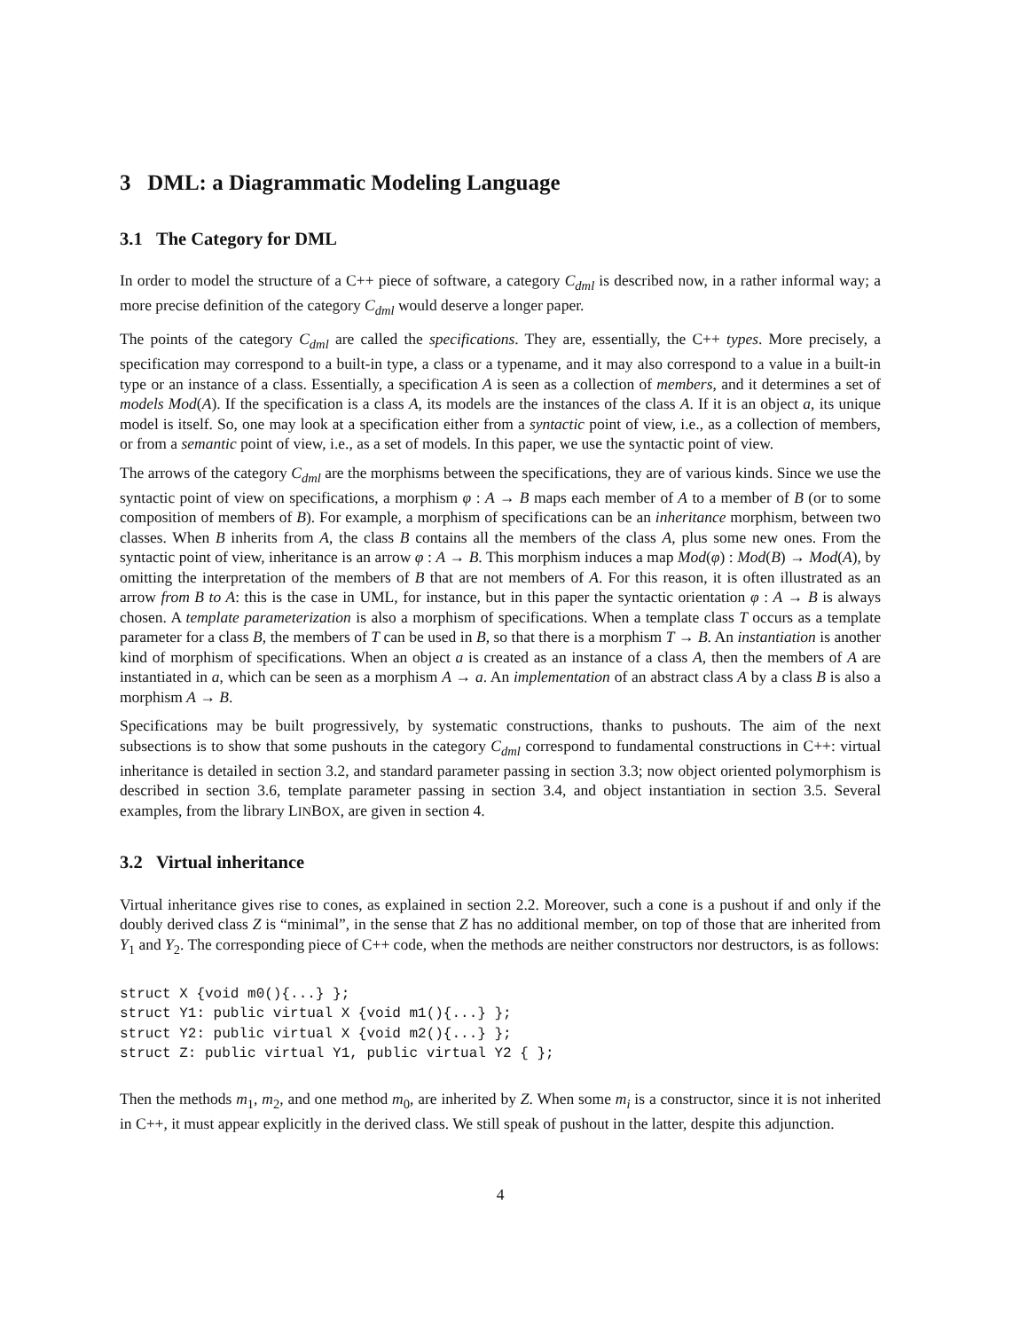3 DML: a Diagrammatic Modeling Language
3.1 The Category for DML
In order to model the structure of a C++ piece of software, a category C<sub>dml</sub> is described now, in a rather informal way; a more precise definition of the category C<sub>dml</sub> would deserve a longer paper.
The points of the category C<sub>dml</sub> are called the specifications. They are, essentially, the C++ types. More precisely, a specification may correspond to a built-in type, a class or a typename, and it may also correspond to a value in a built-in type or an instance of a class. Essentially, a specification A is seen as a collection of members, and it determines a set of models Mod(A). If the specification is a class A, its models are the instances of the class A. If it is an object a, its unique model is itself. So, one may look at a specification either from a syntactic point of view, i.e., as a collection of members, or from a semantic point of view, i.e., as a set of models. In this paper, we use the syntactic point of view.
The arrows of the category C<sub>dml</sub> are the morphisms between the specifications, they are of various kinds. Since we use the syntactic point of view on specifications, a morphism φ : A → B maps each member of A to a member of B (or to some composition of members of B). For example, a morphism of specifications can be an inheritance morphism, between two classes. When B inherits from A, the class B contains all the members of the class A, plus some new ones. From the syntactic point of view, inheritance is an arrow φ : A → B. This morphism induces a map Mod(φ) : Mod(B) → Mod(A), by omitting the interpretation of the members of B that are not members of A. For this reason, it is often illustrated as an arrow from B to A: this is the case in UML, for instance, but in this paper the syntactic orientation φ : A → B is always chosen. A template parameterization is also a morphism of specifications. When a template class T occurs as a template parameter for a class B, the members of T can be used in B, so that there is a morphism T → B. An instantiation is another kind of morphism of specifications. When an object a is created as an instance of a class A, then the members of A are instantiated in a, which can be seen as a morphism A → a. An implementation of an abstract class A by a class B is also a morphism A → B.
Specifications may be built progressively, by systematic constructions, thanks to pushouts. The aim of the next subsections is to show that some pushouts in the category C<sub>dml</sub> correspond to fundamental constructions in C++: virtual inheritance is detailed in section 3.2, and standard parameter passing in section 3.3; now object oriented polymorphism is described in section 3.6, template parameter passing in section 3.4, and object instantiation in section 3.5. Several examples, from the library LINBOX, are given in section 4.
3.2 Virtual inheritance
Virtual inheritance gives rise to cones, as explained in section 2.2. Moreover, such a cone is a pushout if and only if the doubly derived class Z is “minimal”, in the sense that Z has no additional member, on top of those that are inherited from Y<sub>1</sub> and Y<sub>2</sub>. The corresponding piece of C++ code, when the methods are neither constructors nor destructors, is as follows:
struct X {void m0(){...} };
struct Y1: public virtual X {void m1(){...} };
struct Y2: public virtual X {void m2(){...} };
struct Z: public virtual Y1, public virtual Y2 { };
Then the methods m<sub>1</sub>, m<sub>2</sub>, and one method m<sub>0</sub>, are inherited by Z. When some m<sub>i</sub> is a constructor, since it is not inherited in C++, it must appear explicitly in the derived class. We still speak of pushout in the latter, despite this adjunction.
4